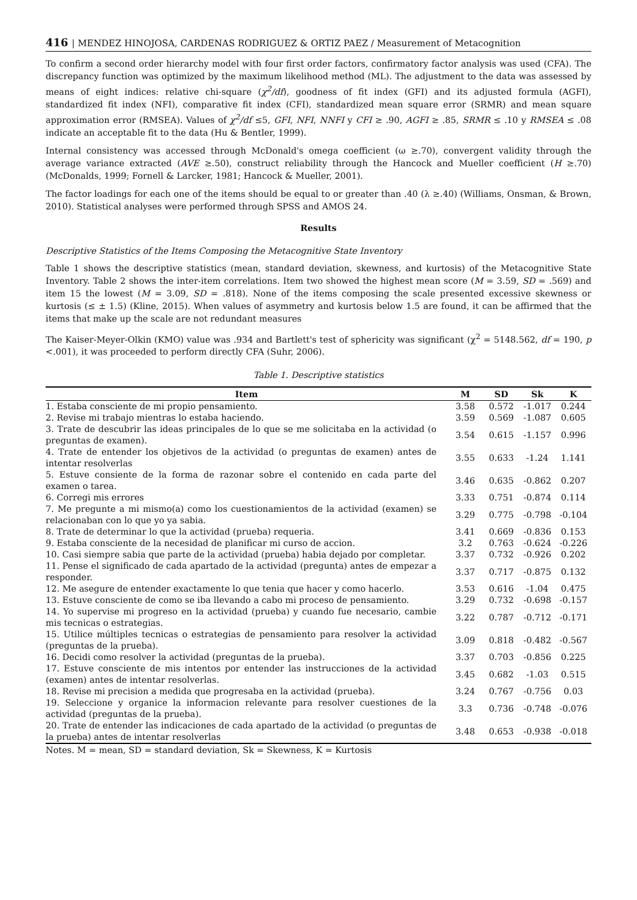416 | MENDEZ HINOJOSA, CARDENAS RODRIGUEZ & ORTIZ PAEZ / Measurement of Metacognition
To confirm a second order hierarchy model with four first order factors, confirmatory factor analysis was used (CFA). The discrepancy function was optimized by the maximum likelihood method (ML). The adjustment to the data was assessed by means of eight indices: relative chi-square (χ<sup>2</sup>/df), goodness of fit index (GFI) and its adjusted formula (AGFI), standardized fit index (NFI), comparative fit index (CFI), standardized mean square error (SRMR) and mean square approximation error (RMSEA). Values of χ<sup>2</sup>/df ≤5, GFI, NFI, NNFI y CFI ≥ .90, AGFI ≥ .85, SRMR ≤ .10 y RMSEA ≤ .08 indicate an acceptable fit to the data (Hu & Bentler, 1999).
Internal consistency was accessed through McDonald's omega coefficient (ω ≥.70), convergent validity through the average variance extracted (AVE ≥.50), construct reliability through the Hancock and Mueller coefficient (H ≥.70) (McDonalds, 1999; Fornell & Larcker, 1981; Hancock & Mueller, 2001).
The factor loadings for each one of the items should be equal to or greater than .40 (λ ≥.40) (Williams, Onsman, & Brown, 2010). Statistical analyses were performed through SPSS and AMOS 24.
Results
Descriptive Statistics of the Items Composing the Metacognitive State Inventory
Table 1 shows the descriptive statistics (mean, standard deviation, skewness, and kurtosis) of the Metacognitive State Inventory. Table 2 shows the inter-item correlations. Item two showed the highest mean score (M = 3.59, SD = .569) and item 15 the lowest (M = 3.09, SD = .818). None of the items composing the scale presented excessive skewness or kurtosis (≤ ± 1.5) (Kline, 2015). When values of asymmetry and kurtosis below 1.5 are found, it can be affirmed that the items that make up the scale are not redundant measures
The Kaiser-Meyer-Olkin (KMO) value was .934 and Bartlett's test of sphericity was significant (χ<sup>2</sup> = 5148.562, df = 190, p <.001), it was proceeded to perform directly CFA (Suhr, 2006).
Table 1. Descriptive statistics
| Item | M | SD | Sk | K |
| --- | --- | --- | --- | --- |
| 1. Estaba consciente de mi propio pensamiento. | 3.58 | 0.572 | -1.017 | 0.244 |
| 2. Revise mi trabajo mientras lo estaba haciendo. | 3.59 | 0.569 | -1.087 | 0.605 |
| 3. Trate de descubrir las ideas principales de lo que se me solicitaba en la actividad (o preguntas de examen). | 3.54 | 0.615 | -1.157 | 0.996 |
| 4. Trate de entender los objetivos de la actividad (o preguntas de examen) antes de intentar resolverlas | 3.55 | 0.633 | -1.24 | 1.141 |
| 5. Estuve consiente de la forma de razonar sobre el contenido en cada parte del examen o tarea. | 3.46 | 0.635 | -0.862 | 0.207 |
| 6. Corregi mis errores | 3.33 | 0.751 | -0.874 | 0.114 |
| 7. Me pregunte a mi mismo(a) como los cuestionamientos de la actividad (examen) se relacionaban con lo que yo ya sabia. | 3.29 | 0.775 | -0.798 | -0.104 |
| 8. Trate de determinar lo que la actividad (prueba) requeria. | 3.41 | 0.669 | -0.836 | 0.153 |
| 9. Estaba consciente de la necesidad de planificar mi curso de accion. | 3.2 | 0.763 | -0.624 | -0.226 |
| 10. Casi siempre sabia que parte de la actividad (prueba) habia dejado por completar. | 3.37 | 0.732 | -0.926 | 0.202 |
| 11. Pense el significado de cada apartado de la actividad (pregunta) antes de empezar a responder. | 3.37 | 0.717 | -0.875 | 0.132 |
| 12. Me asegure de entender exactamente lo que tenia que hacer y como hacerlo. | 3.53 | 0.616 | -1.04 | 0.475 |
| 13. Estuve consciente de como se iba llevando a cabo mi proceso de pensamiento. | 3.29 | 0.732 | -0.698 | -0.157 |
| 14. Yo supervise mi progreso en la actividad (prueba) y cuando fue necesario, cambie mis tecnicas o estrategias. | 3.22 | 0.787 | -0.712 | -0.171 |
| 15. Utilice múltiples tecnicas o estrategias de pensamiento para resolver la actividad (preguntas de la prueba). | 3.09 | 0.818 | -0.482 | -0.567 |
| 16. Decidi como resolver la actividad (preguntas de la prueba). | 3.37 | 0.703 | -0.856 | 0.225 |
| 17. Estuve consciente de mis intentos por entender las instrucciones de la actividad (examen) antes de intentar resolverlas. | 3.45 | 0.682 | -1.03 | 0.515 |
| 18. Revise mi precision a medida que progresaba en la actividad (prueba). | 3.24 | 0.767 | -0.756 | 0.03 |
| 19. Seleccione y organice la informacion relevante para resolver cuestiones de la actividad (preguntas de la prueba). | 3.3 | 0.736 | -0.748 | -0.076 |
| 20. Trate de entender las indicaciones de cada apartado de la actividad (o preguntas de la prueba) antes de intentar resolverlas | 3.48 | 0.653 | -0.938 | -0.018 |
Notes. M = mean, SD = standard deviation, Sk = Skewness, K = Kurtosis